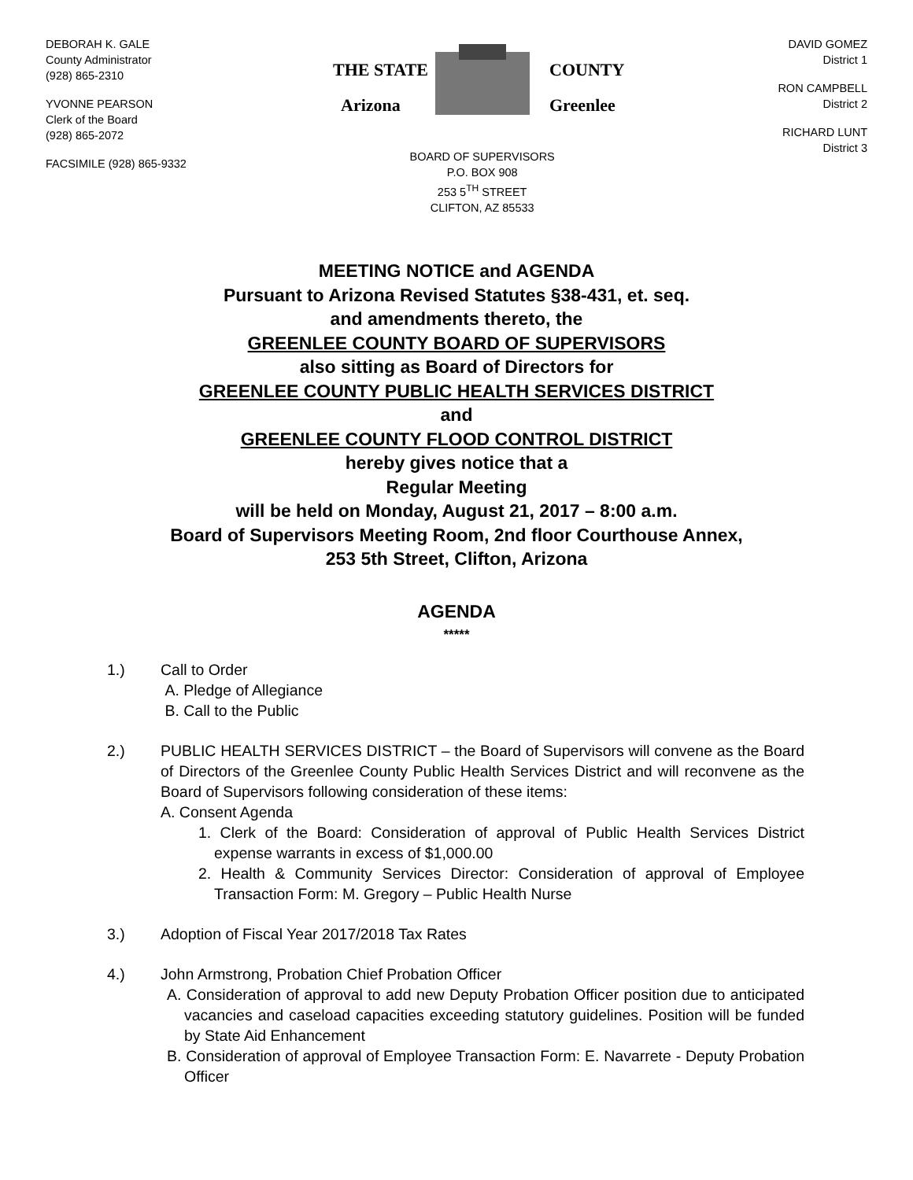DEBORAH K. GALE
County Administrator
(928) 865-2310
YVONNE PEARSON
Clerk of the Board
(928) 865-2072
FACSIMILE (928) 865-9332
THE STATE
Arizona
COUNTY
Greenlee
BOARD OF SUPERVISORS
P.O. BOX 908
253 5<sup>TH</sup> STREET
CLIFTON, AZ 85533
DAVID GOMEZ
District 1
RON CAMPBELL
District 2
RICHARD LUNT
District 3
MEETING NOTICE and AGENDA
Pursuant to Arizona Revised Statutes §38-431, et. seq.
and amendments thereto, the
GREENLEE COUNTY BOARD OF SUPERVISORS
also sitting as Board of Directors for
GREENLEE COUNTY PUBLIC HEALTH SERVICES DISTRICT
and
GREENLEE COUNTY FLOOD CONTROL DISTRICT
hereby gives notice that a
Regular Meeting
will be held on Monday, August 21, 2017 – 8:00 a.m.
Board of Supervisors Meeting Room, 2nd floor Courthouse Annex,
253 5th Street, Clifton, Arizona
AGENDA
*****
1.) Call to Order
A. Pledge of Allegiance
B. Call to the Public
2.) PUBLIC HEALTH SERVICES DISTRICT – the Board of Supervisors will convene as the Board of Directors of the Greenlee County Public Health Services District and will reconvene as the Board of Supervisors following consideration of these items:
A. Consent Agenda
1. Clerk of the Board: Consideration of approval of Public Health Services District expense warrants in excess of $1,000.00
2. Health & Community Services Director: Consideration of approval of Employee Transaction Form: M. Gregory – Public Health Nurse
3.) Adoption of Fiscal Year 2017/2018 Tax Rates
4.) John Armstrong, Probation Chief Probation Officer
A. Consideration of approval to add new Deputy Probation Officer position due to anticipated vacancies and caseload capacities exceeding statutory guidelines. Position will be funded by State Aid Enhancement
B. Consideration of approval of Employee Transaction Form: E. Navarrete - Deputy Probation Officer